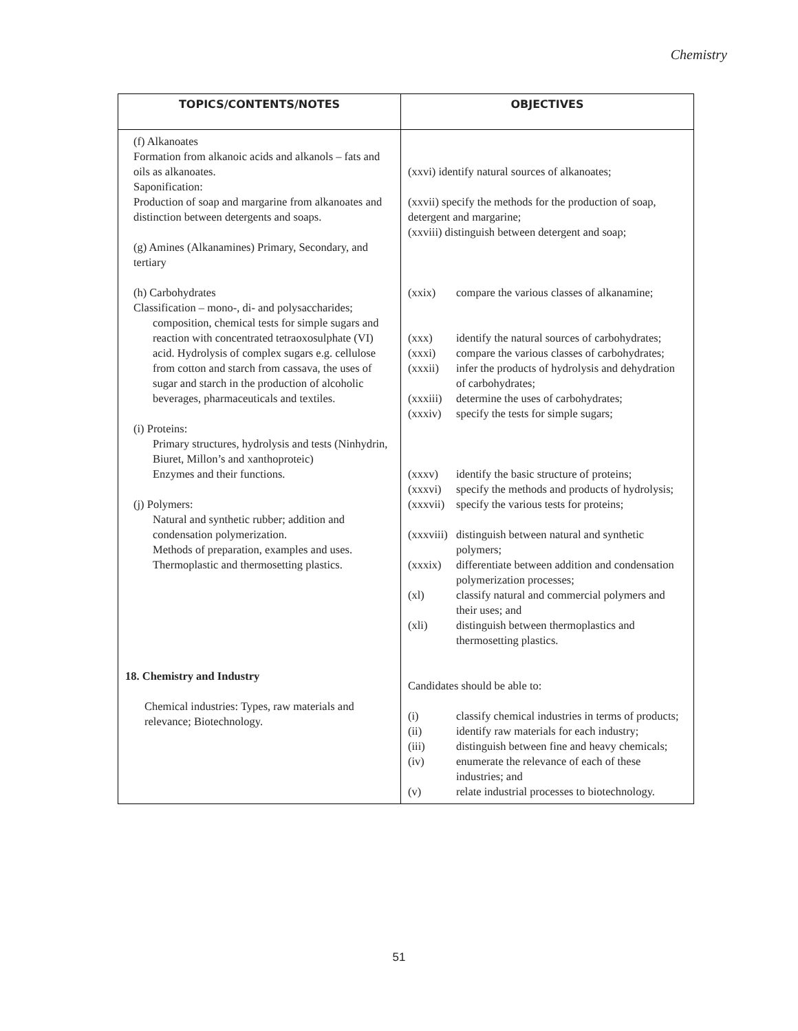Chemistry
| TOPICS/CONTENTS/NOTES | OBJECTIVES |
| --- | --- |
| (f) Alkanoates Formation from alkanoic acids and alkanols – fats and oils as alkanoates. Saponification: Production of soap and margarine from alkanoates and distinction between detergents and soaps. (g) Amines (Alkanamines) Primary, Secondary, and tertiary (h) Carbohydrates Classification – mono-, di- and polysaccharides; composition, chemical tests for simple sugars and reaction with concentrated tetraoxosulphate (VI) acid. Hydrolysis of complex sugars e.g. cellulose from cotton and starch from cassava, the uses of sugar and starch in the production of alcoholic beverages, pharmaceuticals and textiles. (i) Proteins: Primary structures, hydrolysis and tests (Ninhydrin, Biuret, Millon’s and xanthoproteic) Enzymes and their functions. (j) Polymers: Natural and synthetic rubber; addition and condensation polymerization. Methods of preparation, examples and uses. Thermoplastic and thermosetting plastics. 18. Chemistry and Industry Chemical industries: Types, raw materials and relevance; Biotechnology. | (xxvi) identify natural sources of alkanoates; (xxvii) specify the methods for the production of soap, detergent and margarine; (xxviii) distinguish between detergent and soap; (xxix) compare the various classes of alkanamine; (xxx) identify the natural sources of carbohydrates; (xxxi) compare the various classes of carbohydrates; (xxxii) infer the products of hydrolysis and dehydration of carbohydrates; (xxxiii) determine the uses of carbohydrates; (xxxiv) specify the tests for simple sugars; (xxxv) identify the basic structure of proteins; (xxxvi) specify the methods and products of hydrolysis; (xxxvii) specify the various tests for proteins; (xxxviii) distinguish between natural and synthetic polymers; (xxxix) differentiate between addition and condensation polymerization processes; (xl) classify natural and commercial polymers and their uses; and (xli) distinguish between thermoplastics and thermosetting plastics. Candidates should be able to: (i) classify chemical industries in terms of products; (ii) identify raw materials for each industry; (iii) distinguish between fine and heavy chemicals; (iv) enumerate the relevance of each of these industries; and (v) relate industrial processes to biotechnology. |
51